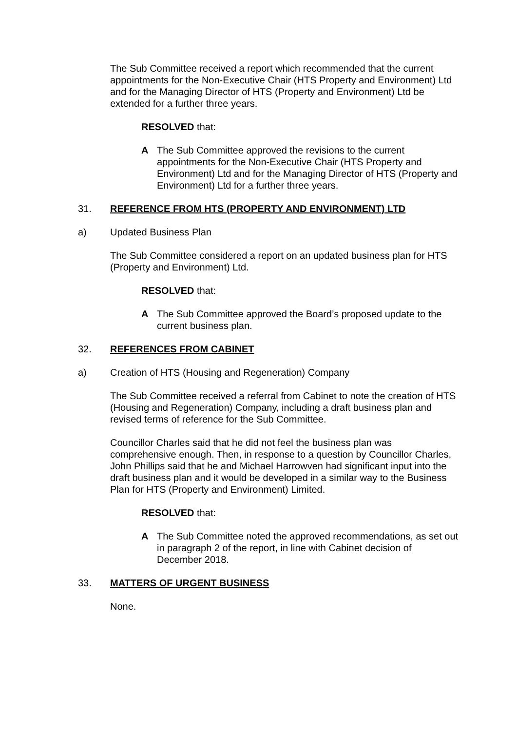The Sub Committee received a report which recommended that the current appointments for the Non-Executive Chair (HTS Property and Environment) Ltd and for the Managing Director of HTS (Property and Environment) Ltd be extended for a further three years.
RESOLVED that:
A The Sub Committee approved the revisions to the current appointments for the Non-Executive Chair (HTS Property and Environment) Ltd and for the Managing Director of HTS (Property and Environment) Ltd for a further three years.
31. REFERENCE FROM HTS (PROPERTY AND ENVIRONMENT) LTD
a) Updated Business Plan
The Sub Committee considered a report on an updated business plan for HTS (Property and Environment) Ltd.
RESOLVED that:
A The Sub Committee approved the Board’s proposed update to the current business plan.
32. REFERENCES FROM CABINET
a) Creation of HTS (Housing and Regeneration) Company
The Sub Committee received a referral from Cabinet to note the creation of HTS (Housing and Regeneration) Company, including a draft business plan and revised terms of reference for the Sub Committee.
Councillor Charles said that he did not feel the business plan was comprehensive enough. Then, in response to a question by Councillor Charles, John Phillips said that he and Michael Harrowven had significant input into the draft business plan and it would be developed in a similar way to the Business Plan for HTS (Property and Environment) Limited.
RESOLVED that:
A The Sub Committee noted the approved recommendations, as set out in paragraph 2 of the report, in line with Cabinet decision of December 2018.
33. MATTERS OF URGENT BUSINESS
None.